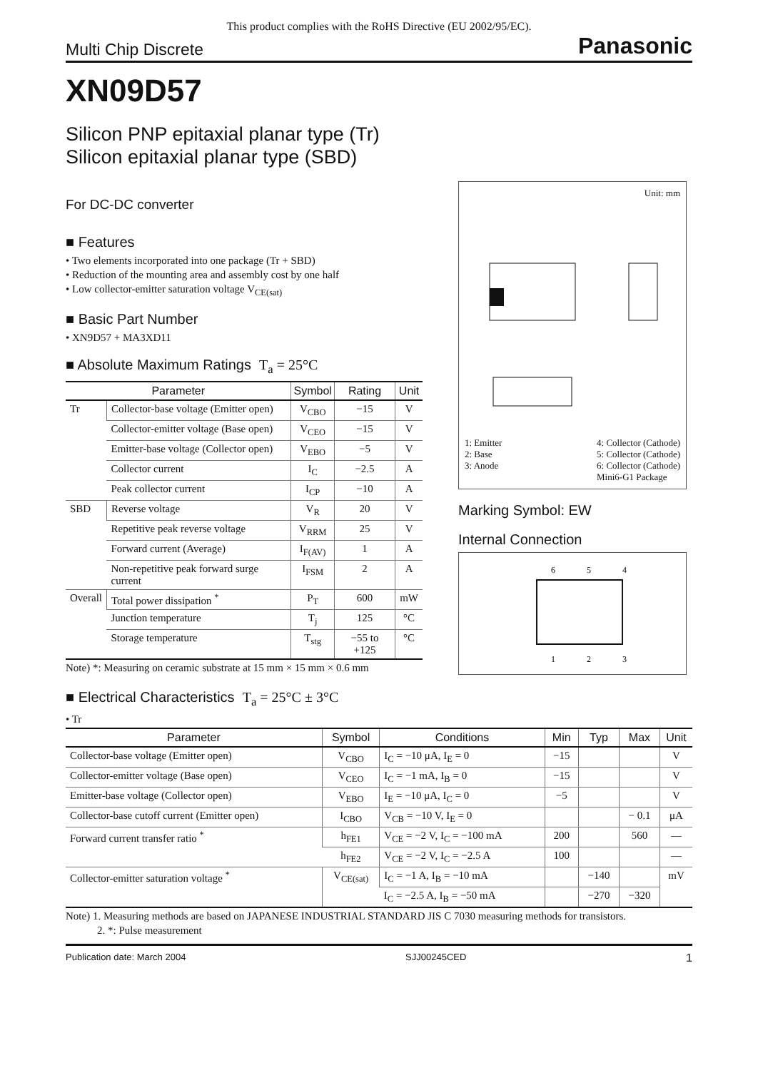This product complies with the RoHS Directive (EU 2002/95/EC).
Multi Chip Discrete Panasonic
XN09D57
Silicon PNP epitaxial planar type (Tr)
Silicon epitaxial planar type (SBD)
For DC-DC converter
■ Features
• Two elements incorporated into one package (Tr + SBD)
• Reduction of the mounting area and assembly cost by one half
• Low collector-emitter saturation voltage V<sub>CE(sat)</sub>
■ Basic Part Number
• XN9D57 + MA3XD11
■ Absolute Maximum Ratings T<sub>a</sub> = 25°C
| Parameter | | Symbol | Rating | Unit |
| --- | --- | --- | --- | --- |
| Tr | Collector-base voltage (Emitter open) | V<sub>CBO</sub> | −15 | V |
| | Collector-emitter voltage (Base open) | V<sub>CEO</sub> | −15 | V |
| | Emitter-base voltage (Collector open) | V<sub>EBO</sub> | −5 | V |
| | Collector current | I<sub>C</sub> | −2.5 | A |
| | Peak collector current | I<sub>CP</sub> | −10 | A |
| SBD | Reverse voltage | V<sub>R</sub> | 20 | V |
| | Repetitive peak reverse voltage | V<sub>RRM</sub> | 25 | V |
| | Forward current (Average) | I<sub>F(AV)</sub> | 1 | A |
| | Non-repetitive peak forward surge current | I<sub>FSM</sub> | 2 | A |
| Overall | Total power dissipation <sup>*</sup> | P<sub>T</sub> | 600 | mW |
| | Junction temperature | T<sub>j</sub> | 125 | °C |
| | Storage temperature | T<sub>stg</sub> | −55 to +125 | °C |
Note) *: Measuring on ceramic substrate at 15 mm × 15 mm × 0.6 mm
Unit: mm
1: Emitter
2: Base
3: Anode
4: Collector (Cathode)
5: Collector (Cathode)
6: Collector (Cathode)
Mini6-G1 Package
Marking Symbol: EW
Internal Connection
6
5
4
1
2
3
■ Electrical Characteristics T<sub>a</sub> = 25°C ± 3°C
• Tr
| Parameter | Symbol | Conditions | Min | Typ | Max | Unit |
| --- | --- | --- | --- | --- | --- | --- |
| Collector-base voltage (Emitter open) | V<sub>CBO</sub> | I<sub>C</sub> = −10 μA, I<sub>E</sub> = 0 | −15 | | | V |
| Collector-emitter voltage (Base open) | V<sub>CEO</sub> | I<sub>C</sub> = −1 mA, I<sub>B</sub> = 0 | −15 | | | V |
| Emitter-base voltage (Collector open) | V<sub>EBO</sub> | I<sub>E</sub> = −10 μA, I<sub>C</sub> = 0 | −5 | | | V |
| Collector-base cutoff current (Emitter open) | I<sub>CBO</sub> | V<sub>CB</sub> = −10 V, I<sub>E</sub> = 0 | | | − 0.1 | μA |
| Forward current transfer ratio <sup>*</sup> | h<sub>FE1</sub> | V<sub>CE</sub> = −2 V, I<sub>C</sub> = −100 mA | 200 | | 560 | — |
| | h<sub>FE2</sub> | V<sub>CE</sub> = −2 V, I<sub>C</sub> = −2.5 A | 100 | | | — |
| Collector-emitter saturation voltage <sup>*</sup> | V<sub>CE(sat)</sub> | I<sub>C</sub> = −1 A, I<sub>B</sub> = −10 mA | | −140 | | mV |
| | | I<sub>C</sub> = −2.5 A, I<sub>B</sub> = −50 mA | | −270 | −320 | |
Note) 1. Measuring methods are based on JAPANESE INDUSTRIAL STANDARD JIS C 7030 measuring methods for transistors.
2. *: Pulse measurement
Publication date: March 2004 SJJ00245CED 1